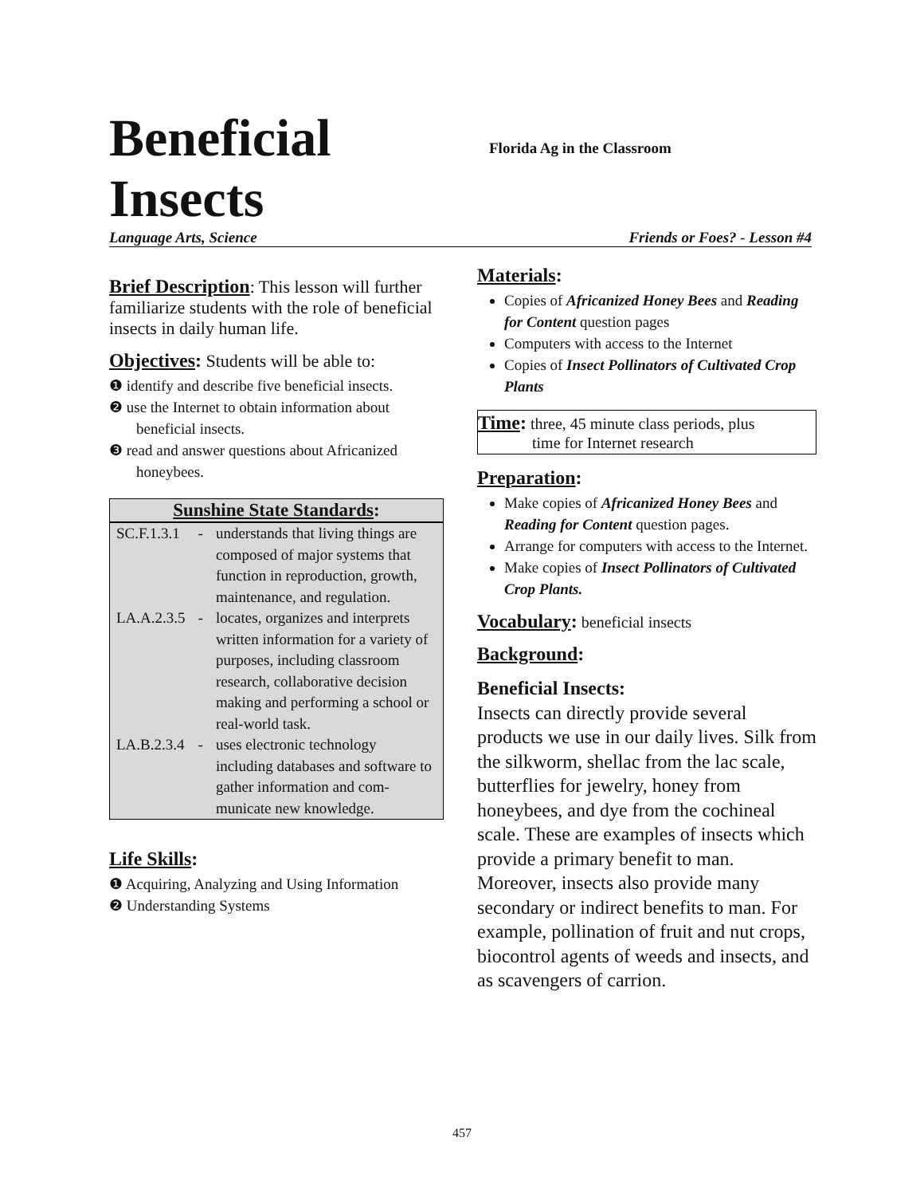Beneficial Insects
Florida Ag in the Classroom
Language Arts, Science Friends or Foes? - Lesson #4
Brief Description
: This lesson will further familiarize students with the role of beneficial insects in daily human life.
Objectives:
Students will be able to:
❶ identify and describe five beneficial insects.
❷ use the Internet to obtain information about beneficial insects.
❸ read and answer questions about Africanized honeybees.
| Sunshine State Standards : | | |
| --- | --- | --- |
| SC.F.1.3.1 | - | understands that living things are composed of major systems that function in reproduction, growth, maintenance, and regulation. |
| LA.A.2.3.5 | - | locates, organizes and interprets written information for a variety of purposes, including classroom research, collaborative decision making and performing a school or real-world task. |
| LA.B.2.3.4 | - | uses electronic technology including databases and software to gather information and com-municate new knowledge. |
Life Skills:
❶ Acquiring, Analyzing and Using Information
❷ Understanding Systems
Materials:
Copies of Africanized Honey Bees and Reading for Content question pages
Computers with access to the Internet
Copies of Insect Pollinators of Cultivated Crop Plants
Time:
three, 45 minute class periods, plus
time for Internet research
Preparation:
Make copies of Africanized Honey Bees and Reading for Content question pages.
Arrange for computers with access to the Internet.
Make copies of Insect Pollinators of Cultivated Crop Plants.
Vocabulary:
beneficial insects
Background:
Beneficial Insects:
Insects can directly provide several products we use in our daily lives. Silk from the silkworm, shellac from the lac scale, butterflies for jewelry, honey from honeybees, and dye from the cochineal scale. These are examples of insects which provide a primary benefit to man. Moreover, insects also provide many secondary or indirect benefits to man. For example, pollination of fruit and nut crops, biocontrol agents of weeds and insects, and as scavengers of carrion.
457